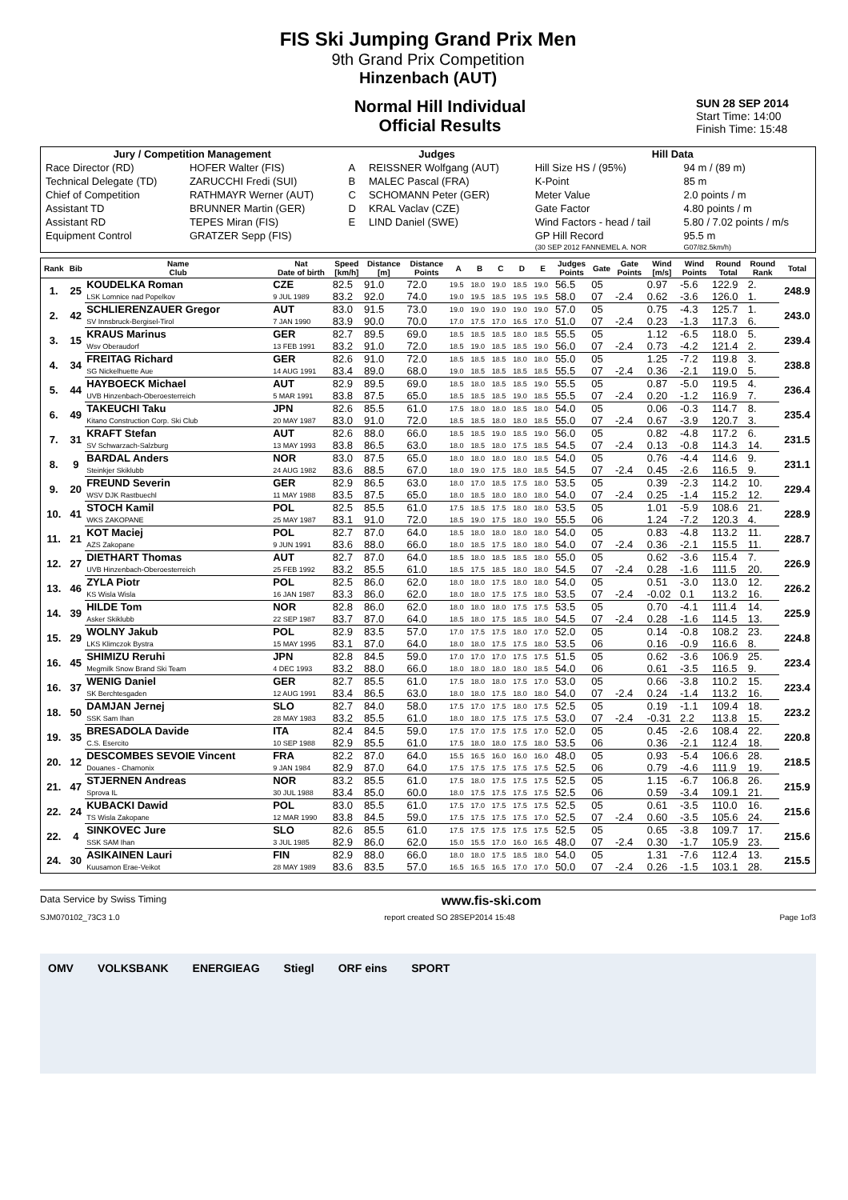FIS Ski Jumping Grand Prix Men
9th Grand Prix Competition
Hinzenbach (AUT)
Normal Hill Individual
Official Results
SUN 28 SEP 2014
Start Time: 14:00
Finish Time: 15:48
| Jury / Competition Management | | Judges | | Hill Data | |
| --- | --- | --- | --- | --- | --- |
| Race Director (RD) | HOFER Walter (FIS) | A | REISSNER Wolfgang (AUT) | Hill Size HS / (95%) | 94 m / (89 m) |
| Technical Delegate (TD) | ZARUCCHI Fredi (SUI) | B | MALEC Pascal (FRA) | K-Point | 85 m |
| Chief of Competition | RATHMAYR Werner (AUT) | C | SCHOMANN Peter (GER) | Meter Value | 2.0 points / m |
| Assistant TD | BRUNNER Martin (GER) | D | KRAL Vaclav (CZE) | Gate Factor | 4.80 points / m |
| Assistant RD | TEPES Miran (FIS) | E | LIND Daniel (SWE) | Wind Factors - head / tail | 5.80 / 7.02 points / m/s |
| Equipment Control | GRATZER Sepp (FIS) | | | GP Hill Record | 95.5 m |
| | | | | (30 SEP 2012 FANNEMEL A. NOR | G07/82.5km/h) |
| Rank | Bib | Name Club | Nat Date of birth | Speed [km/h] | Distance [m] | Distance Points | A | B | C | D | E | Judges Points | Gate | Gate Points | Wind [m/s] | Wind Points | Round Total | Round Rank | Total |
| --- | --- | --- | --- | --- | --- | --- | --- | --- | --- | --- | --- | --- | --- | --- | --- | --- | --- | --- | --- |
| 1. | 25 | KOUDELKA Roman | CZE | 82.5 | 91.0 | 72.0 | 19.5 | 18.0 | 19.0 | 18.5 | 19.0 | 56.5 | 05 | | 0.97 | -5.6 | 122.9 | 2. | 248.9 |
| | | LSK Lomnice nad Popelkov | 9 JUL 1989 | 83.2 | 92.0 | 74.0 | 19.0 | 19.5 | 18.5 | 19.5 | 19.5 | 58.0 | 07 | -2.4 | 0.62 | -3.6 | 126.0 | 1. | |
| 2. | 42 | SCHLIERENZAUER Gregor | AUT | 83.0 | 91.5 | 73.0 | 19.0 | 19.0 | 19.0 | 19.0 | 19.0 | 57.0 | 05 | | 0.75 | -4.3 | 125.7 | 1. | 243.0 |
| | | SV Innsbruck-Bergisel-Tirol | 7 JAN 1990 | 83.9 | 90.0 | 70.0 | 17.0 | 17.5 | 17.0 | 16.5 | 17.0 | 51.0 | 07 | -2.4 | 0.23 | -1.3 | 117.3 | 6. | |
| 3. | 15 | KRAUS Marinus | GER | 82.7 | 89.5 | 69.0 | 18.5 | 18.5 | 18.5 | 18.0 | 18.5 | 55.5 | 05 | | 1.12 | -6.5 | 118.0 | 5. | 239.4 |
| | | Wsv Oberaudorf | 13 FEB 1991 | 83.2 | 91.0 | 72.0 | 18.5 | 19.0 | 18.5 | 18.5 | 19.0 | 56.0 | 07 | -2.4 | 0.73 | -4.2 | 121.4 | 2. | |
| 4. | 34 | FREITAG Richard | GER | 82.6 | 91.0 | 72.0 | 18.5 | 18.5 | 18.5 | 18.0 | 18.0 | 55.0 | 05 | | 1.25 | -7.2 | 119.8 | 3. | 238.8 |
| | | SG Nickelhuette Aue | 14 AUG 1991 | 83.4 | 89.0 | 68.0 | 19.0 | 18.5 | 18.5 | 18.5 | 18.5 | 55.5 | 07 | -2.4 | 0.36 | -2.1 | 119.0 | 5. | |
| 5. | 44 | HAYBOECK Michael | AUT | 82.9 | 89.5 | 69.0 | 18.5 | 18.0 | 18.5 | 18.5 | 19.0 | 55.5 | 05 | | 0.87 | -5.0 | 119.5 | 4. | 236.4 |
| | | UVB Hinzenbach-Oberoesterreich | 5 MAR 1991 | 83.8 | 87.5 | 65.0 | 18.5 | 18.5 | 18.5 | 19.0 | 18.5 | 55.5 | 07 | -2.4 | 0.20 | -1.2 | 116.9 | 7. | |
| 6. | 49 | TAKEUCHI Taku | JPN | 82.6 | 85.5 | 61.0 | 17.5 | 18.0 | 18.0 | 18.5 | 18.0 | 54.0 | 05 | | 0.06 | -0.3 | 114.7 | 8. | 235.4 |
| | | Kitano Construction Corp. Ski Club | 20 MAY 1987 | 83.0 | 91.0 | 72.0 | 18.5 | 18.5 | 18.0 | 18.0 | 18.5 | 55.0 | 07 | -2.4 | 0.67 | -3.9 | 120.7 | 3. | |
| 7. | 31 | KRAFT Stefan | AUT | 82.6 | 88.0 | 66.0 | 18.5 | 18.5 | 19.0 | 18.5 | 19.0 | 56.0 | 05 | | 0.82 | -4.8 | 117.2 | 6. | 231.5 |
| | | SV Schwarzach-Salzburg | 13 MAY 1993 | 83.8 | 86.5 | 63.0 | 18.0 | 18.5 | 18.0 | 17.5 | 18.5 | 54.5 | 07 | -2.4 | 0.13 | -0.8 | 114.3 | 14. | |
| 8. | 9 | BARDAL Anders | NOR | 83.0 | 87.5 | 65.0 | 18.0 | 18.0 | 18.0 | 18.0 | 18.5 | 54.0 | 05 | | 0.76 | -4.4 | 114.6 | 9. | 231.1 |
| | | Steinkjer Skiklubb | 24 AUG 1982 | 83.6 | 88.5 | 67.0 | 18.0 | 19.0 | 17.5 | 18.0 | 18.5 | 54.5 | 07 | -2.4 | 0.45 | -2.6 | 116.5 | 9. | |
| 9. | 20 | FREUND Severin | GER | 82.9 | 86.5 | 63.0 | 18.0 | 17.0 | 18.5 | 17.5 | 18.0 | 53.5 | 05 | | 0.39 | -2.3 | 114.2 | 10. | 229.4 |
| | | WSV DJK Rastbuechl | 11 MAY 1988 | 83.5 | 87.5 | 65.0 | 18.0 | 18.5 | 18.0 | 18.0 | 18.0 | 54.0 | 07 | -2.4 | 0.25 | -1.4 | 115.2 | 12. | |
| 10. | 41 | STOCH Kamil | POL | 82.5 | 85.5 | 61.0 | 17.5 | 18.5 | 17.5 | 18.0 | 18.0 | 53.5 | 05 | | 1.01 | -5.9 | 108.6 | 21. | 228.9 |
| | | WKS ZAKOPANE | 25 MAY 1987 | 83.1 | 91.0 | 72.0 | 18.5 | 19.0 | 17.5 | 18.0 | 19.0 | 55.5 | 06 | | 1.24 | -7.2 | 120.3 | 4. | |
| 11. | 21 | KOT Maciej | POL | 82.7 | 87.0 | 64.0 | 18.5 | 18.0 | 18.0 | 18.0 | 18.0 | 54.0 | 05 | | 0.83 | -4.8 | 113.2 | 11. | 228.7 |
| | | AZS Zakopane | 9 JUN 1991 | 83.6 | 88.0 | 66.0 | 18.0 | 18.5 | 17.5 | 18.0 | 18.0 | 54.0 | 07 | -2.4 | 0.36 | -2.1 | 115.5 | 11. | |
| 12. | 27 | DIETHART Thomas | AUT | 82.7 | 87.0 | 64.0 | 18.5 | 18.0 | 18.5 | 18.5 | 18.0 | 55.0 | 05 | | 0.62 | -3.6 | 115.4 | 7. | 226.9 |
| | | UVB Hinzenbach-Oberoesterreich | 25 FEB 1992 | 83.2 | 85.5 | 61.0 | 18.5 | 17.5 | 18.5 | 18.0 | 18.0 | 54.5 | 07 | -2.4 | 0.28 | -1.6 | 111.5 | 20. | |
| 13. | 46 | ZYLA Piotr | POL | 82.5 | 86.0 | 62.0 | 18.0 | 18.0 | 17.5 | 18.0 | 18.0 | 54.0 | 05 | | 0.51 | -3.0 | 113.0 | 12. | 226.2 |
| | | KS Wisla Wisla | 16 JAN 1987 | 83.3 | 86.0 | 62.0 | 18.0 | 18.0 | 17.5 | 17.5 | 18.0 | 53.5 | 07 | -2.4 | -0.02 | 0.1 | 113.2 | 16. | |
| 14. | 39 | HILDE Tom | NOR | 82.8 | 86.0 | 62.0 | 18.0 | 18.0 | 18.0 | 17.5 | 17.5 | 53.5 | 05 | | 0.70 | -4.1 | 111.4 | 14. | 225.9 |
| | | Asker Skiklubb | 22 SEP 1987 | 83.7 | 87.0 | 64.0 | 18.5 | 18.0 | 17.5 | 18.5 | 18.0 | 54.5 | 07 | -2.4 | 0.28 | -1.6 | 114.5 | 13. | |
| 15. | 29 | WOLNY Jakub | POL | 82.9 | 83.5 | 57.0 | 17.0 | 17.5 | 17.5 | 18.0 | 17.0 | 52.0 | 05 | | 0.14 | -0.8 | 108.2 | 23. | 224.8 |
| | | LKS Klimczok Bystra | 15 MAY 1995 | 83.1 | 87.0 | 64.0 | 18.0 | 18.0 | 17.5 | 17.5 | 18.0 | 53.5 | 06 | | 0.16 | -0.9 | 116.6 | 8. | |
| 16. | 45 | SHIMIZU Reruhi | JPN | 82.8 | 84.5 | 59.0 | 17.0 | 17.0 | 17.0 | 17.5 | 17.5 | 51.5 | 05 | | 0.62 | -3.6 | 106.9 | 25. | 223.4 |
| | | Megmilk Snow Brand Ski Team | 4 DEC 1993 | 83.2 | 88.0 | 66.0 | 18.0 | 18.0 | 18.0 | 18.0 | 18.5 | 54.0 | 06 | | 0.61 | -3.5 | 116.5 | 9. | |
| 16. | 37 | WENIG Daniel | GER | 82.7 | 85.5 | 61.0 | 17.5 | 18.0 | 18.0 | 17.5 | 17.0 | 53.0 | 05 | | 0.66 | -3.8 | 110.2 | 15. | 223.4 |
| | | SK Berchtesgaden | 12 AUG 1991 | 83.4 | 86.5 | 63.0 | 18.0 | 18.0 | 17.5 | 18.0 | 18.0 | 54.0 | 07 | -2.4 | 0.24 | -1.4 | 113.2 | 16. | |
| 18. | 50 | DAMJAN Jernej | SLO | 82.7 | 84.0 | 58.0 | 17.5 | 17.0 | 17.5 | 18.0 | 17.5 | 52.5 | 05 | | 0.19 | -1.1 | 109.4 | 18. | 223.2 |
| | | SSK Sam Ihan | 28 MAY 1983 | 83.2 | 85.5 | 61.0 | 18.0 | 18.0 | 17.5 | 17.5 | 17.5 | 53.0 | 07 | -2.4 | -0.31 | 2.2 | 113.8 | 15. | |
| 19. | 35 | BRESADOLA Davide | ITA | 82.4 | 84.5 | 59.0 | 17.5 | 17.0 | 17.5 | 17.5 | 17.0 | 52.0 | 05 | | 0.45 | -2.6 | 108.4 | 22. | 220.8 |
| | | C.S. Esercito | 10 SEP 1988 | 82.9 | 85.5 | 61.0 | 17.5 | 18.0 | 18.0 | 17.5 | 18.0 | 53.5 | 06 | | 0.36 | -2.1 | 112.4 | 18. | |
| 20. | 12 | DESCOMBES SEVOIE Vincent | FRA | 82.2 | 87.0 | 64.0 | 15.5 | 16.5 | 16.0 | 16.0 | 16.0 | 48.0 | 05 | | 0.93 | -5.4 | 106.6 | 28. | 218.5 |
| | | Douanes - Chamonix | 9 JAN 1984 | 82.9 | 87.0 | 64.0 | 17.5 | 17.5 | 17.5 | 17.5 | 17.5 | 52.5 | 06 | | 0.79 | -4.6 | 111.9 | 19. | |
| 21. | 47 | STJERNEN Andreas | NOR | 83.2 | 85.5 | 61.0 | 17.5 | 18.0 | 17.5 | 17.5 | 17.5 | 52.5 | 05 | | 1.15 | -6.7 | 106.8 | 26. | 215.9 |
| | | Sprova IL | 30 JUL 1988 | 83.4 | 85.0 | 60.0 | 18.0 | 17.5 | 17.5 | 17.5 | 17.5 | 52.5 | 06 | | 0.59 | -3.4 | 109.1 | 21. | |
| 22. | 24 | KUBACKI Dawid | POL | 83.0 | 85.5 | 61.0 | 17.5 | 17.0 | 17.5 | 17.5 | 17.5 | 52.5 | 05 | | 0.61 | -3.5 | 110.0 | 16. | 215.6 |
| | | TS Wisla Zakopane | 12 MAR 1990 | 83.8 | 84.5 | 59.0 | 17.5 | 17.5 | 17.5 | 17.5 | 17.0 | 52.5 | 07 | -2.4 | 0.60 | -3.5 | 105.6 | 24. | |
| 22. | 4 | SINKOVEC Jure | SLO | 82.6 | 85.5 | 61.0 | 17.5 | 17.5 | 17.5 | 17.5 | 17.5 | 52.5 | 05 | | 0.65 | -3.8 | 109.7 | 17. | 215.6 |
| | | SSK SAM Ihan | 3 JUL 1985 | 82.9 | 86.0 | 62.0 | 15.0 | 15.5 | 17.0 | 16.0 | 16.5 | 48.0 | 07 | -2.4 | 0.30 | -1.7 | 105.9 | 23. | |
| 24. | 30 | ASIKAINEN Lauri | FIN | 82.9 | 88.0 | 66.0 | 18.0 | 18.0 | 17.5 | 18.5 | 18.0 | 54.0 | 05 | | 1.31 | -7.6 | 112.4 | 13. | 215.5 |
| | | Kuusamon Erae-Veikot | 28 MAY 1989 | 83.6 | 83.5 | 57.0 | 16.5 | 16.5 | 16.5 | 17.0 | 17.0 | 50.0 | 07 | -2.4 | 0.26 | -1.5 | 103.1 | 28. | |
Data Service by Swiss Timing www.fis-ski.com
SJM070102_73C3 1.0 report created SO 28SEP2014 15:48 Page 1of3
OMV VOLKSBANK ENERGIEAG Stiegl ORF eins SPORT